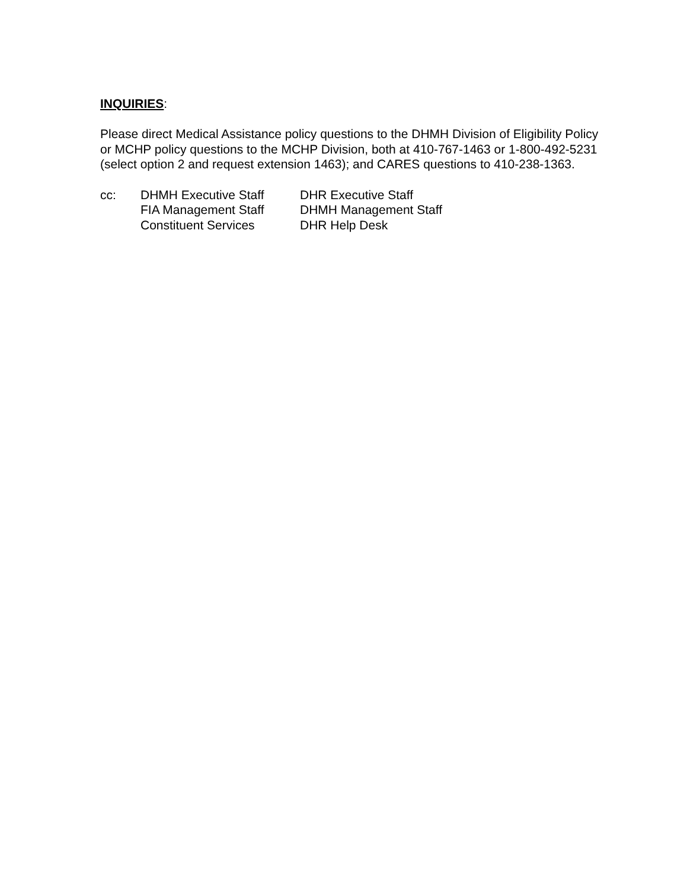INQUIRIES:
Please direct Medical Assistance policy questions to the DHMH Division of Eligibility Policy or MCHP policy questions to the MCHP Division, both at 410-767-1463 or 1-800-492-5231 (select option 2 and request extension 1463); and CARES questions to 410-238-1363.
| cc: | DHMH Executive Staff | DHR Executive Staff |
| | FIA Management Staff | DHMH Management Staff |
| | Constituent Services | DHR Help Desk |